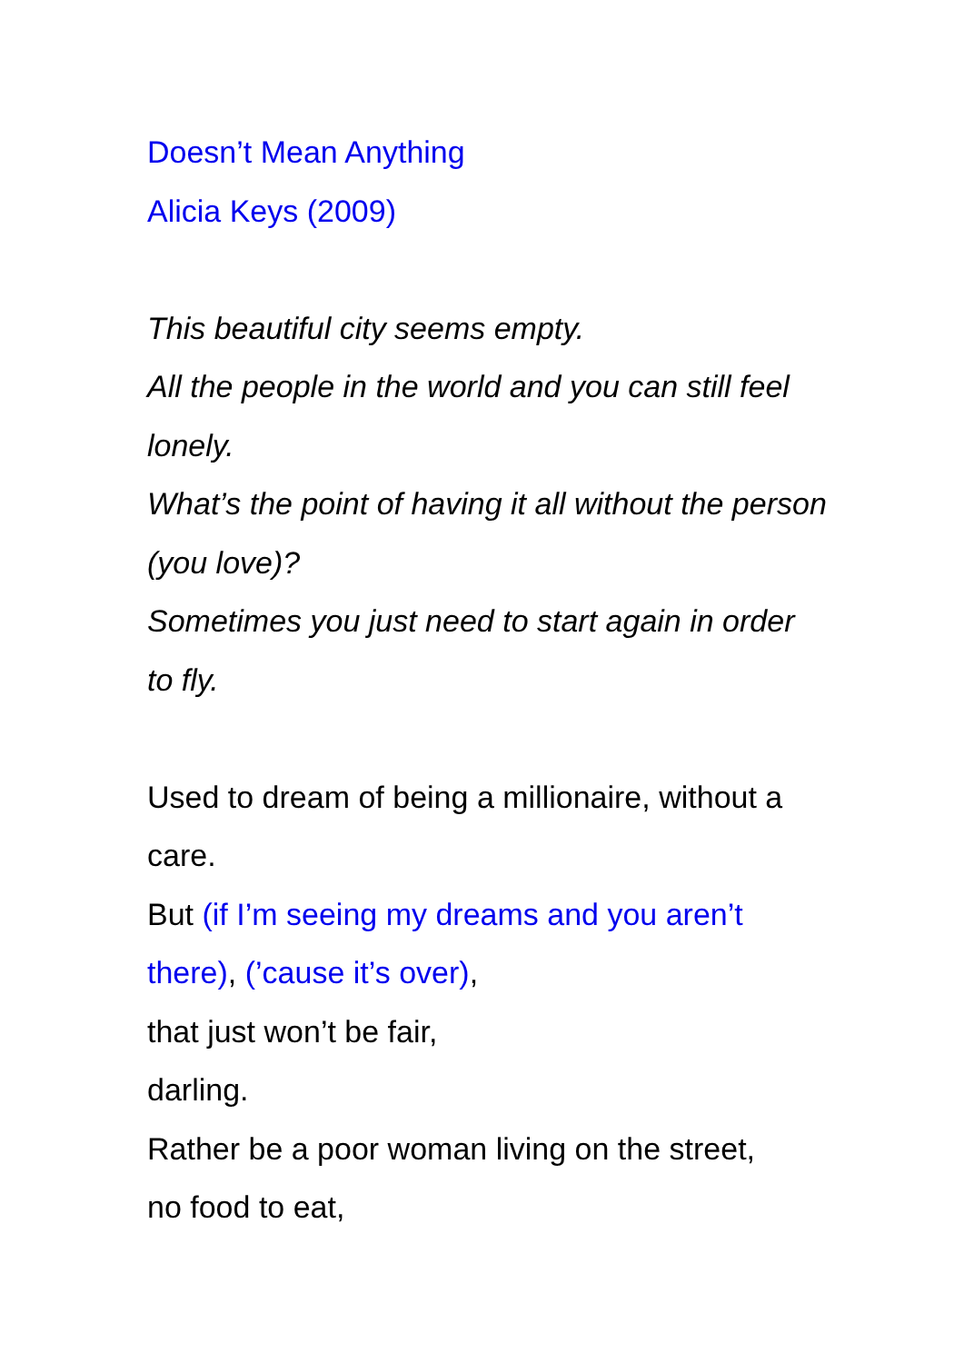Doesn’t Mean Anything
Alicia Keys (2009)
This beautiful city seems empty.
All the people in the world and you can still feel lonely.
What’s the point of having it all without the person (you love)?
Sometimes you just need to start again in order to fly.
Used to dream of being a millionaire, without a care.
But (if I’m seeing my dreams and you aren’t there), (’cause it’s over),
that just won’t be fair,
darling.
Rather be a poor woman living on the street,
no food to eat,